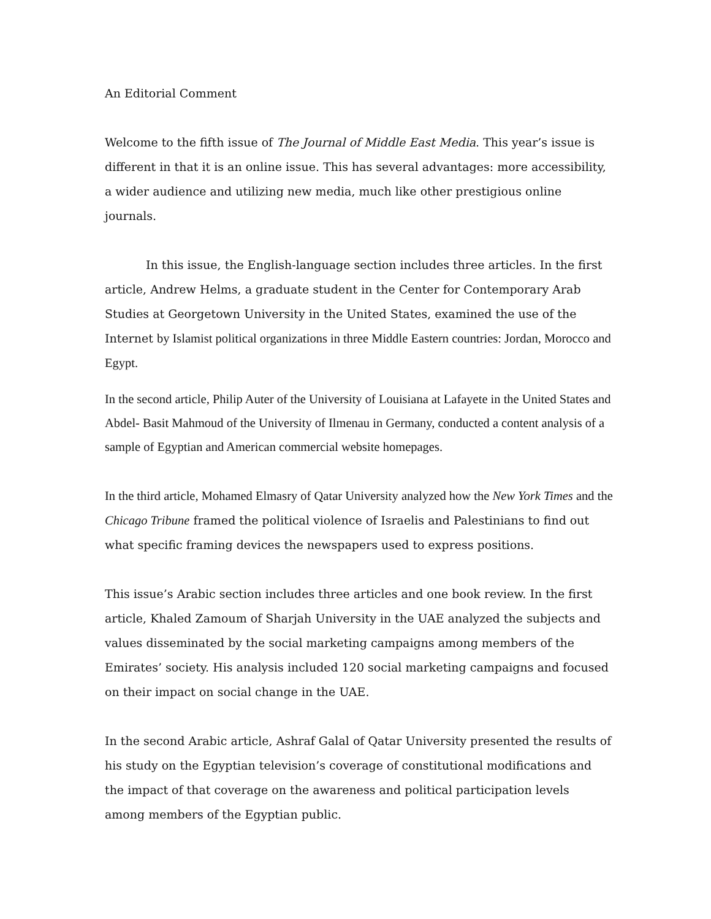An Editorial Comment
Welcome to the fifth issue of The Journal of Middle East Media. This year’s issue is different in that it is an online issue. This has several advantages: more accessibility, a wider audience and utilizing new media, much like other prestigious online journals.
In this issue, the English-language section includes three articles. In the first article, Andrew Helms, a graduate student in the Center for Contemporary Arab Studies at Georgetown University in the United States, examined the use of the Internet by Islamist political organizations in three Middle Eastern countries: Jordan, Morocco and Egypt.
In the second article, Philip Auter of the University of Louisiana at Lafayete in the United States and Abdel- Basit Mahmoud of the University of Ilmenau in Germany, conducted a content analysis of a sample of Egyptian and American commercial website homepages.
In the third article, Mohamed Elmasry of Qatar University analyzed how the New York Times and the Chicago Tribune framed the political violence of Israelis and Palestinians to find out what specific framing devices the newspapers used to express positions.
This issue’s Arabic section includes three articles and one book review. In the first article, Khaled Zamoum of Sharjah University in the UAE analyzed the subjects and values disseminated by the social marketing campaigns among members of the Emirates’ society. His analysis included 120 social marketing campaigns and focused on their impact on social change in the UAE.
In the second Arabic article, Ashraf Galal of Qatar University presented the results of his study on the Egyptian television’s coverage of constitutional modifications and the impact of that coverage on the awareness and political participation levels among members of the Egyptian public.